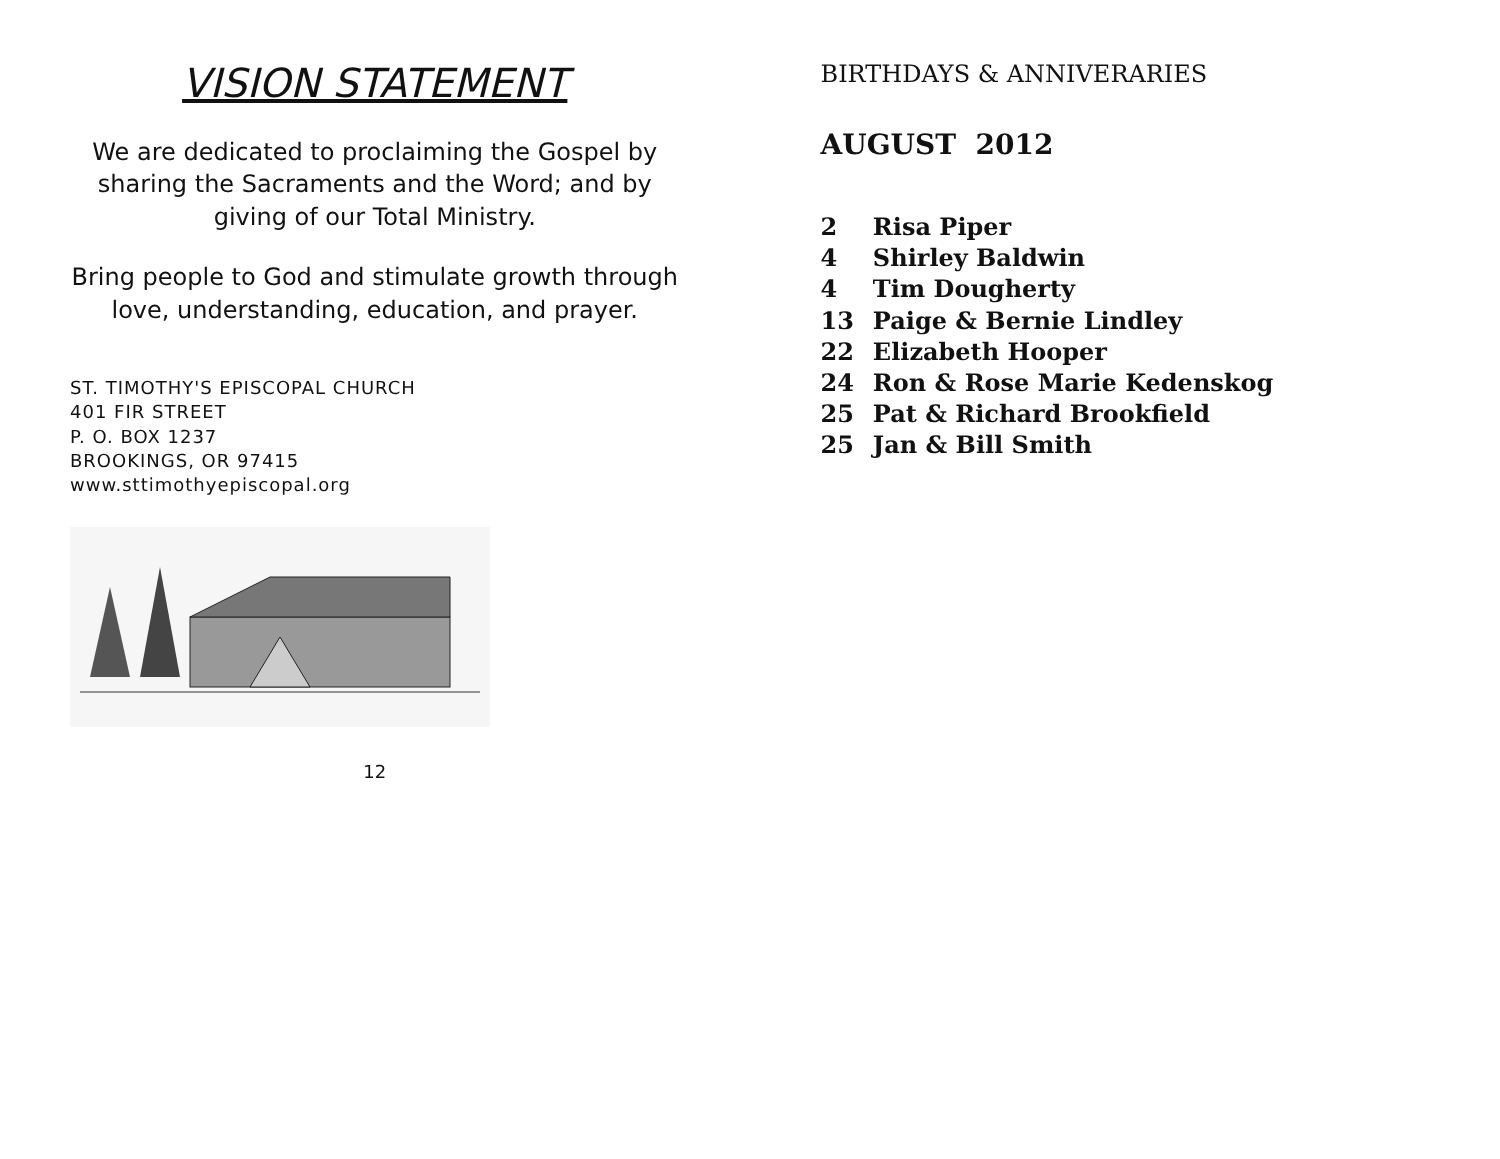VISION STATEMENT
We are dedicated to proclaiming the Gospel by sharing the Sacraments and the Word; and by giving of our Total Ministry.
Bring people to God and stimulate growth through love, understanding, education, and prayer.
ST. TIMOTHY'S EPISCOPAL CHURCH
401 FIR STREET
P. O. BOX 1237
BROOKINGS, OR 97415
www.sttimothyepiscopal.org
12
BIRTHDAYS & ANNIVERARIES
AUGUST 2012
2 Risa Piper
4 Shirley Baldwin
4 Tim Dougherty
13 Paige & Bernie Lindley
22 Elizabeth Hooper
24 Ron & Rose Marie Kedenskog
25 Pat & Richard Brookfield
25 Jan & Bill Smith